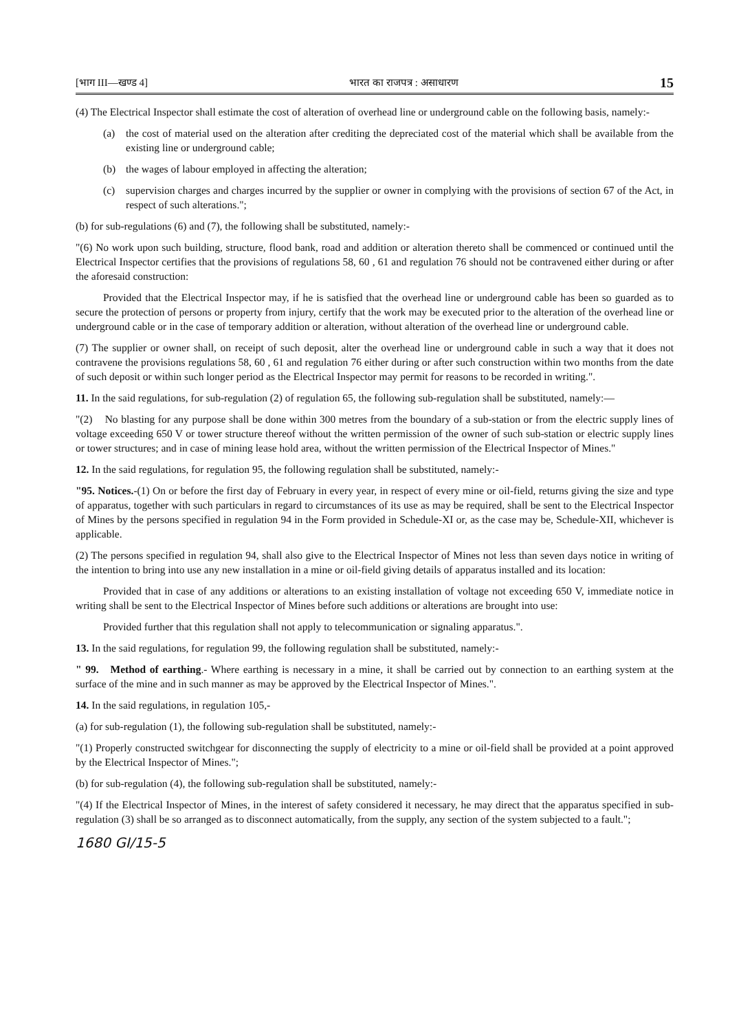[भाग III—खण्ड 4] भारत का राजपत्र : असाधारण 15
(4) The Electrical Inspector shall estimate the cost of alteration of overhead line or underground cable on the following basis, namely:-
(a) the cost of material used on the alteration after crediting the depreciated cost of the material which shall be available from the existing line or underground cable;
(b) the wages of labour employed in affecting the alteration;
(c) supervision charges and charges incurred by the supplier or owner in complying with the provisions of section 67 of the Act, in respect of such alterations.";
(b) for sub-regulations (6) and (7), the following shall be substituted, namely:-
"(6) No work upon such building, structure, flood bank, road and addition or alteration thereto shall be commenced or continued until the Electrical Inspector certifies that the provisions of regulations 58, 60 , 61 and regulation 76 should not be contravened either during or after the aforesaid construction:
Provided that the Electrical Inspector may, if he is satisfied that the overhead line or underground cable has been so guarded as to secure the protection of persons or property from injury, certify that the work may be executed prior to the alteration of the overhead line or underground cable or in the case of temporary addition or alteration, without alteration of the overhead line or underground cable.
(7) The supplier or owner shall, on receipt of such deposit, alter the overhead line or underground cable in such a way that it does not contravene the provisions regulations 58, 60 , 61 and regulation 76 either during or after such construction within two months from the date of such deposit or within such longer period as the Electrical Inspector may permit for reasons to be recorded in writing.".
11. In the said regulations, for sub-regulation (2) of regulation 65, the following sub-regulation shall be substituted, namely:—
"(2) No blasting for any purpose shall be done within 300 metres from the boundary of a sub-station or from the electric supply lines of voltage exceeding 650 V or tower structure thereof without the written permission of the owner of such sub-station or electric supply lines or tower structures; and in case of mining lease hold area, without the written permission of the Electrical Inspector of Mines."
12. In the said regulations, for regulation 95, the following regulation shall be substituted, namely:-
"95. Notices.-(1) On or before the first day of February in every year, in respect of every mine or oil-field, returns giving the size and type of apparatus, together with such particulars in regard to circumstances of its use as may be required, shall be sent to the Electrical Inspector of Mines by the persons specified in regulation 94 in the Form provided in Schedule-XI or, as the case may be, Schedule-XII, whichever is applicable.
(2) The persons specified in regulation 94, shall also give to the Electrical Inspector of Mines not less than seven days notice in writing of the intention to bring into use any new installation in a mine or oil-field giving details of apparatus installed and its location:
Provided that in case of any additions or alterations to an existing installation of voltage not exceeding 650 V, immediate notice in writing shall be sent to the Electrical Inspector of Mines before such additions or alterations are brought into use:
Provided further that this regulation shall not apply to telecommunication or signaling apparatus.".
13. In the said regulations, for regulation 99, the following regulation shall be substituted, namely:-
" 99. Method of earthing.- Where earthing is necessary in a mine, it shall be carried out by connection to an earthing system at the surface of the mine and in such manner as may be approved by the Electrical Inspector of Mines.".
14. In the said regulations, in regulation 105,-
(a) for sub-regulation (1), the following sub-regulation shall be substituted, namely:-
"(1) Properly constructed switchgear for disconnecting the supply of electricity to a mine or oil-field shall be provided at a point approved by the Electrical Inspector of Mines.";
(b) for sub-regulation (4), the following sub-regulation shall be substituted, namely:-
"(4) If the Electrical Inspector of Mines, in the interest of safety considered it necessary, he may direct that the apparatus specified in sub-regulation (3) shall be so arranged as to disconnect automatically, from the supply, any section of the system subjected to a fault.";
1680 GI/15-5